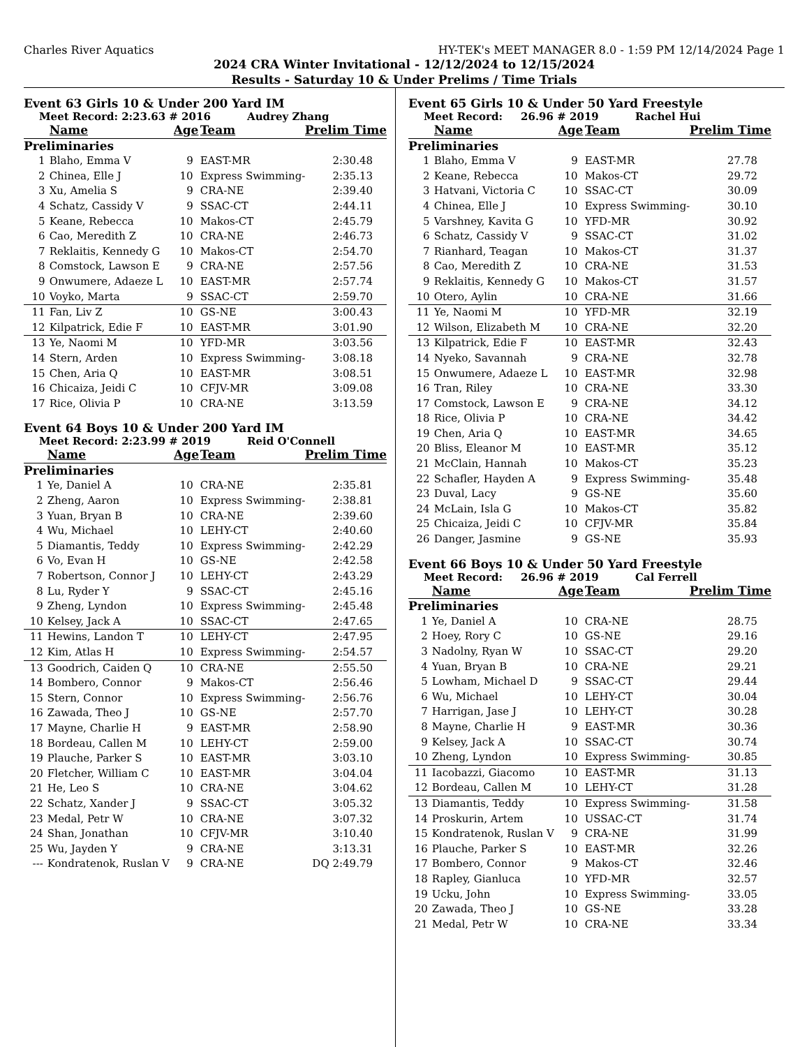Charles River Aquatics HY-TEK's MEET MANAGER 8.0 - 1:59 PM 12/14/2024 Page 1
2024 CRA Winter Invitational - 12/12/2024 to 12/15/2024
Results - Saturday 10 & Under Prelims / Time Trials
Event 63 Girls 10 & Under 200 Yard IM
Meet Record: 2:23.63 # 2016 Audrey Zhang
| | Name | Age | Team | Prelim Time |
| --- | --- | --- | --- | --- |
| Preliminaries | | | | |
| 1 | Blaho, Emma V | 9 | EAST-MR | 2:30.48 |
| 2 | Chinea, Elle J | 10 | Express Swimming-I | 2:35.13 |
| 3 | Xu, Amelia S | 9 | CRA-NE | 2:39.40 |
| 4 | Schatz, Cassidy V | 9 | SSAC-CT | 2:44.11 |
| 5 | Keane, Rebecca | 10 | Makos-CT | 2:45.79 |
| 6 | Cao, Meredith Z | 10 | CRA-NE | 2:46.73 |
| 7 | Reklaitis, Kennedy G | 10 | Makos-CT | 2:54.70 |
| 8 | Comstock, Lawson E | 9 | CRA-NE | 2:57.56 |
| 9 | Onwumere, Adaeze L | 10 | EAST-MR | 2:57.74 |
| 10 | Voyko, Marta | 9 | SSAC-CT | 2:59.70 |
| 11 | Fan, Liv Z | 10 | GS-NE | 3:00.43 |
| 12 | Kilpatrick, Edie F | 10 | EAST-MR | 3:01.90 |
| 13 | Ye, Naomi M | 10 | YFD-MR | 3:03.56 |
| 14 | Stern, Arden | 10 | Express Swimming-I | 3:08.18 |
| 15 | Chen, Aria Q | 10 | EAST-MR | 3:08.51 |
| 16 | Chicaiza, Jeidi C | 10 | CFJV-MR | 3:09.08 |
| 17 | Rice, Olivia P | 10 | CRA-NE | 3:13.59 |
Event 64 Boys 10 & Under 200 Yard IM
Meet Record: 2:23.99 # 2019 Reid O'Connell
| | Name | Age | Team | Prelim Time |
| --- | --- | --- | --- | --- |
| Preliminaries | | | | |
| 1 | Ye, Daniel A | 10 | CRA-NE | 2:35.81 |
| 2 | Zheng, Aaron | 10 | Express Swimming-I | 2:38.81 |
| 3 | Yuan, Bryan B | 10 | CRA-NE | 2:39.60 |
| 4 | Wu, Michael | 10 | LEHY-CT | 2:40.60 |
| 5 | Diamantis, Teddy | 10 | Express Swimming-I | 2:42.29 |
| 6 | Vo, Evan H | 10 | GS-NE | 2:42.58 |
| 7 | Robertson, Connor J | 10 | LEHY-CT | 2:43.29 |
| 8 | Lu, Ryder Y | 9 | SSAC-CT | 2:45.16 |
| 9 | Zheng, Lyndon | 10 | Express Swimming-I | 2:45.48 |
| 10 | Kelsey, Jack A | 10 | SSAC-CT | 2:47.65 |
| 11 | Hewins, Landon T | 10 | LEHY-CT | 2:47.95 |
| 12 | Kim, Atlas H | 10 | Express Swimming-I | 2:54.57 |
| 13 | Goodrich, Caiden Q | 10 | CRA-NE | 2:55.50 |
| 14 | Bombero, Connor | 9 | Makos-CT | 2:56.46 |
| 15 | Stern, Connor | 10 | Express Swimming-I | 2:56.76 |
| 16 | Zawada, Theo J | 10 | GS-NE | 2:57.70 |
| 17 | Mayne, Charlie H | 9 | EAST-MR | 2:58.90 |
| 18 | Bordeau, Callen M | 10 | LEHY-CT | 2:59.00 |
| 19 | Plauche, Parker S | 10 | EAST-MR | 3:03.10 |
| 20 | Fletcher, William C | 10 | EAST-MR | 3:04.04 |
| 21 | He, Leo S | 10 | CRA-NE | 3:04.62 |
| 22 | Schatz, Xander J | 9 | SSAC-CT | 3:05.32 |
| 23 | Medal, Petr W | 10 | CRA-NE | 3:07.32 |
| 24 | Shan, Jonathan | 10 | CFJV-MR | 3:10.40 |
| 25 | Wu, Jayden Y | 9 | CRA-NE | 3:13.31 |
| --- | Kondratenok, Ruslan V | 9 | CRA-NE | DQ 2:49.79 |
Event 65 Girls 10 & Under 50 Yard Freestyle
Meet Record: 26.96 # 2019 Rachel Hui
| | Name | Age | Team | Prelim Time |
| --- | --- | --- | --- | --- |
| Preliminaries | | | | |
| 1 | Blaho, Emma V | 9 | EAST-MR | 27.78 |
| 2 | Keane, Rebecca | 10 | Makos-CT | 29.72 |
| 3 | Hatvani, Victoria C | 10 | SSAC-CT | 30.09 |
| 4 | Chinea, Elle J | 10 | Express Swimming-I | 30.10 |
| 5 | Varshney, Kavita G | 10 | YFD-MR | 30.92 |
| 6 | Schatz, Cassidy V | 9 | SSAC-CT | 31.02 |
| 7 | Rianhard, Teagan | 10 | Makos-CT | 31.37 |
| 8 | Cao, Meredith Z | 10 | CRA-NE | 31.53 |
| 9 | Reklaitis, Kennedy G | 10 | Makos-CT | 31.57 |
| 10 | Otero, Aylin | 10 | CRA-NE | 31.66 |
| 11 | Ye, Naomi M | 10 | YFD-MR | 32.19 |
| 12 | Wilson, Elizabeth M | 10 | CRA-NE | 32.20 |
| 13 | Kilpatrick, Edie F | 10 | EAST-MR | 32.43 |
| 14 | Nyeko, Savannah | 9 | CRA-NE | 32.78 |
| 15 | Onwumere, Adaeze L | 10 | EAST-MR | 32.98 |
| 16 | Tran, Riley | 10 | CRA-NE | 33.30 |
| 17 | Comstock, Lawson E | 9 | CRA-NE | 34.12 |
| 18 | Rice, Olivia P | 10 | CRA-NE | 34.42 |
| 19 | Chen, Aria Q | 10 | EAST-MR | 34.65 |
| 20 | Bliss, Eleanor M | 10 | EAST-MR | 35.12 |
| 21 | McClain, Hannah | 10 | Makos-CT | 35.23 |
| 22 | Schafler, Hayden A | 9 | Express Swimming-I | 35.48 |
| 23 | Duval, Lacy | 9 | GS-NE | 35.60 |
| 24 | McLain, Isla G | 10 | Makos-CT | 35.82 |
| 25 | Chicaiza, Jeidi C | 10 | CFJV-MR | 35.84 |
| 26 | Danger, Jasmine | 9 | GS-NE | 35.93 |
Event 66 Boys 10 & Under 50 Yard Freestyle
Meet Record: 26.96 # 2019 Cal Ferrell
| | Name | Age | Team | Prelim Time |
| --- | --- | --- | --- | --- |
| Preliminaries | | | | |
| 1 | Ye, Daniel A | 10 | CRA-NE | 28.75 |
| 2 | Hoey, Rory C | 10 | GS-NE | 29.16 |
| 3 | Nadolny, Ryan W | 10 | SSAC-CT | 29.20 |
| 4 | Yuan, Bryan B | 10 | CRA-NE | 29.21 |
| 5 | Lowham, Michael D | 9 | SSAC-CT | 29.44 |
| 6 | Wu, Michael | 10 | LEHY-CT | 30.04 |
| 7 | Harrigan, Jase J | 10 | LEHY-CT | 30.28 |
| 8 | Mayne, Charlie H | 9 | EAST-MR | 30.36 |
| 9 | Kelsey, Jack A | 10 | SSAC-CT | 30.74 |
| 10 | Zheng, Lyndon | 10 | Express Swimming-I | 30.85 |
| 11 | Iacobazzi, Giacomo | 10 | EAST-MR | 31.13 |
| 12 | Bordeau, Callen M | 10 | LEHY-CT | 31.28 |
| 13 | Diamantis, Teddy | 10 | Express Swimming-I | 31.58 |
| 14 | Proskurin, Artem | 10 | USSAC-CT | 31.74 |
| 15 | Kondratenok, Ruslan V | 9 | CRA-NE | 31.99 |
| 16 | Plauche, Parker S | 10 | EAST-MR | 32.26 |
| 17 | Bombero, Connor | 9 | Makos-CT | 32.46 |
| 18 | Rapley, Gianluca | 10 | YFD-MR | 32.57 |
| 19 | Ucku, John | 10 | Express Swimming-I | 33.05 |
| 20 | Zawada, Theo J | 10 | GS-NE | 33.28 |
| 21 | Medal, Petr W | 10 | CRA-NE | 33.34 |